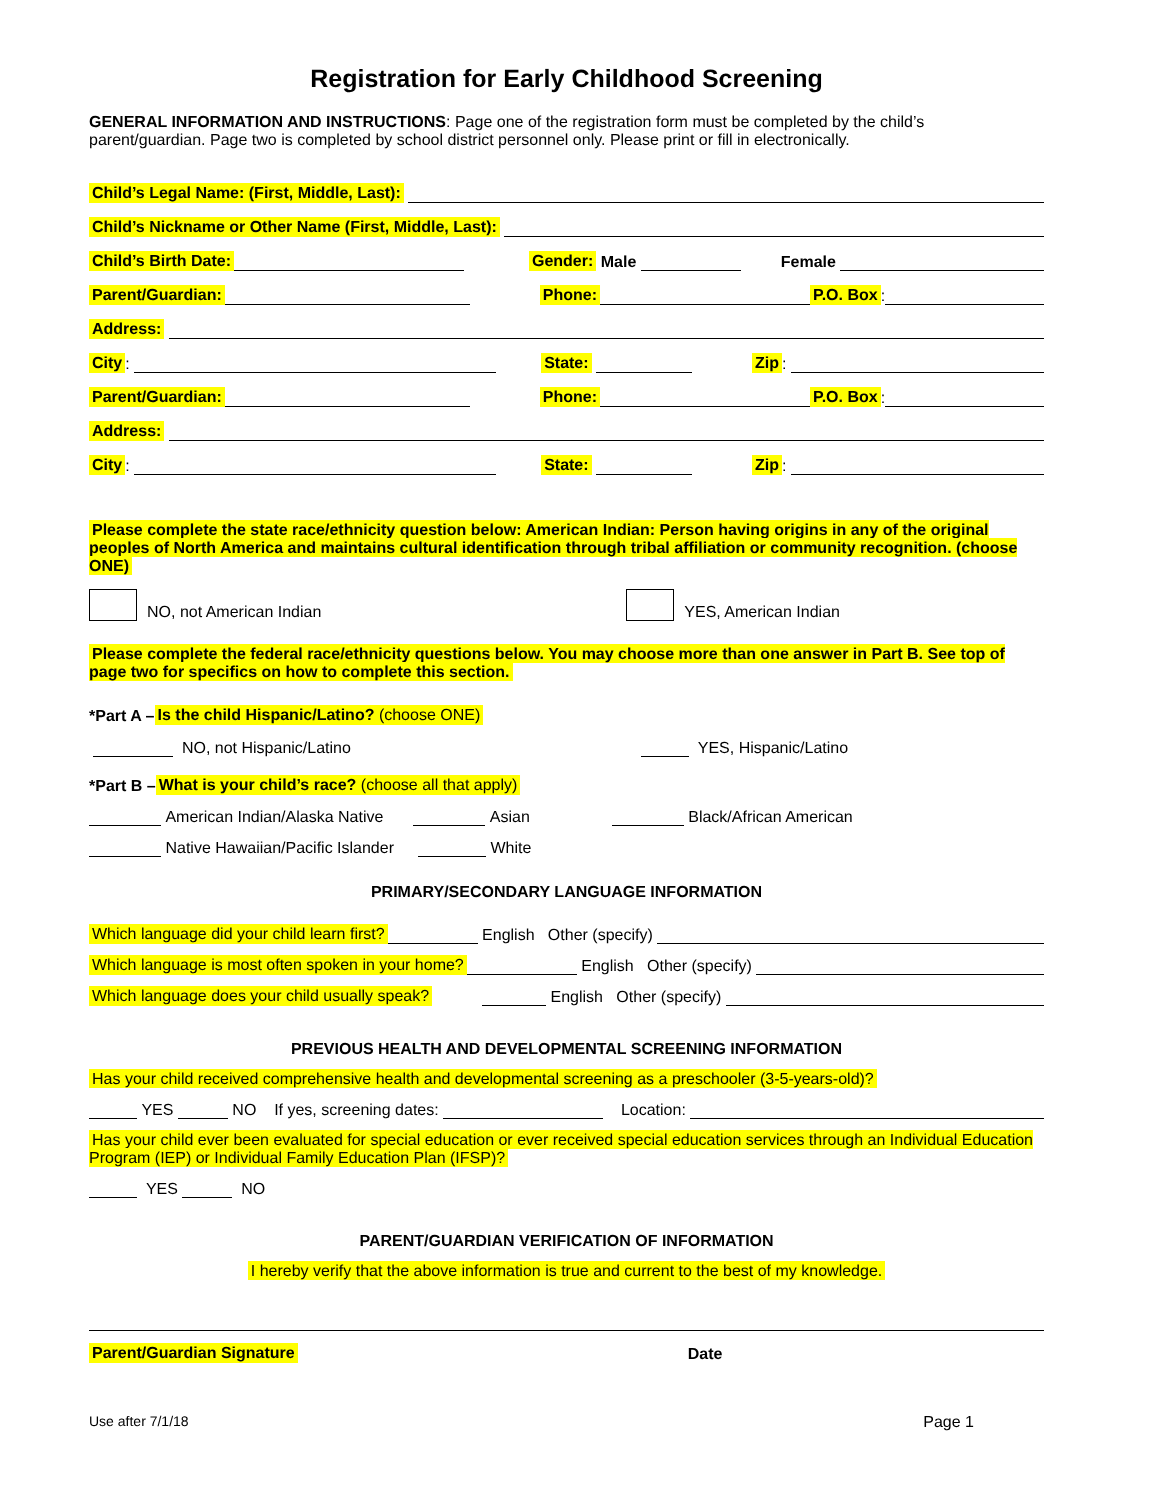Registration for Early Childhood Screening
GENERAL INFORMATION AND INSTRUCTIONS: Page one of the registration form must be completed by the child’s parent/guardian. Page two is completed by school district personnel only. Please print or fill in electronically.
Child’s Legal Name: (First, Middle, Last):
Child’s Nickname or Other Name (First, Middle, Last):
Child’s Birth Date: Gender: Male Female
Parent/Guardian: Phone: P.O. Box:
Address:
City: State: Zip:
Parent/Guardian: Phone: P.O. Box:
Address:
City: State: Zip:
Please complete the state race/ethnicity question below: American Indian: Person having origins in any of the original peoples of North America and maintains cultural identification through tribal affiliation or community recognition. (choose ONE)
NO, not American Indian YES, American Indian
Please complete the federal race/ethnicity questions below. You may choose more than one answer in Part B. See top of page two for specifics on how to complete this section.
*Part A – Is the child Hispanic/Latino? (choose ONE)
NO, not Hispanic/Latino YES, Hispanic/Latino
*Part B – What is your child’s race? (choose all that apply)
American Indian/Alaska Native Asian Black/African American
Native Hawaiian/Pacific Islander White
PRIMARY/SECONDARY LANGUAGE INFORMATION
Which language did your child learn first? English Other (specify)
Which language is most often spoken in your home? English Other (specify)
Which language does your child usually speak? English Other (specify)
PREVIOUS HEALTH AND DEVELOPMENTAL SCREENING INFORMATION
Has your child received comprehensive health and developmental screening as a preschooler (3-5-years-old)?
YES NO If yes, screening dates: Location:
Has your child ever been evaluated for special education or ever received special education services through an Individual Education Program (IEP) or Individual Family Education Plan (IFSP)?
YES NO
PARENT/GUARDIAN VERIFICATION OF INFORMATION
I hereby verify that the above information is true and current to the best of my knowledge.
Parent/Guardian Signature Date
Use after 7/1/18 Page 1